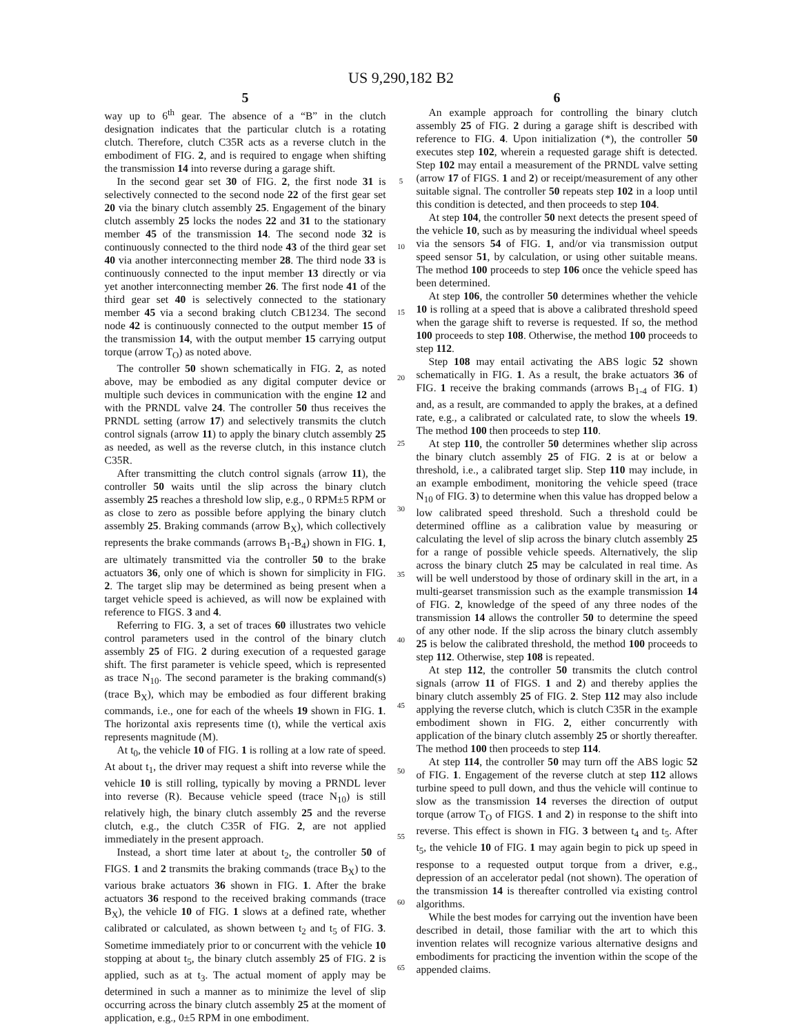US 9,290,182 B2
5
way up to 6<sup>th</sup> gear. The absence of a “B” in the clutch designation indicates that the particular clutch is a rotating clutch. Therefore, clutch C35R acts as a reverse clutch in the embodiment of FIG. 2, and is required to engage when shifting the transmission 14 into reverse during a garage shift.
In the second gear set 30 of FIG. 2, the first node 31 is selectively connected to the second node 22 of the first gear set 20 via the binary clutch assembly 25. Engagement of the binary clutch assembly 25 locks the nodes 22 and 31 to the stationary member 45 of the transmission 14. The second node 32 is continuously connected to the third node 43 of the third gear set 40 via another interconnecting member 28. The third node 33 is continuously connected to the input member 13 directly or via yet another interconnecting member 26. The first node 41 of the third gear set 40 is selectively connected to the stationary member 45 via a second braking clutch CB1234. The second node 42 is continuously connected to the output member 15 of the transmission 14, with the output member 15 carrying output torque (arrow T<sub>O</sub>) as noted above.
The controller 50 shown schematically in FIG. 2, as noted above, may be embodied as any digital computer device or multiple such devices in communication with the engine 12 and with the PRNDL valve 24. The controller 50 thus receives the PRNDL setting (arrow 17) and selectively transmits the clutch control signals (arrow 11) to apply the binary clutch assembly 25 as needed, as well as the reverse clutch, in this instance clutch C35R.
After transmitting the clutch control signals (arrow 11), the controller 50 waits until the slip across the binary clutch assembly 25 reaches a threshold low slip, e.g., 0 RPM±5 RPM or as close to zero as possible before applying the binary clutch assembly 25. Braking commands (arrow B<sub>X</sub>), which collectively represents the brake commands (arrows B<sub>1</sub>-B<sub>4</sub>) shown in FIG. 1, are ultimately transmitted via the controller 50 to the brake actuators 36, only one of which is shown for simplicity in FIG. 2. The target slip may be determined as being present when a target vehicle speed is achieved, as will now be explained with reference to FIGS. 3 and 4.
Referring to FIG. 3, a set of traces 60 illustrates two vehicle control parameters used in the control of the binary clutch assembly 25 of FIG. 2 during execution of a requested garage shift. The first parameter is vehicle speed, which is represented as trace N<sub>10</sub>. The second parameter is the braking command(s) (trace B<sub>X</sub>), which may be embodied as four different braking commands, i.e., one for each of the wheels 19 shown in FIG. 1. The horizontal axis represents time (t), while the vertical axis represents magnitude (M).
At t<sub>0</sub>, the vehicle 10 of FIG. 1 is rolling at a low rate of speed. At about t<sub>1</sub>, the driver may request a shift into reverse while the vehicle 10 is still rolling, typically by moving a PRNDL lever into reverse (R). Because vehicle speed (trace N<sub>10</sub>) is still relatively high, the binary clutch assembly 25 and the reverse clutch, e.g., the clutch C35R of FIG. 2, are not applied immediately in the present approach.
Instead, a short time later at about t<sub>2</sub>, the controller 50 of FIGS. 1 and 2 transmits the braking commands (trace B<sub>X</sub>) to the various brake actuators 36 shown in FIG. 1. After the brake actuators 36 respond to the received braking commands (trace B<sub>X</sub>), the vehicle 10 of FIG. 1 slows at a defined rate, whether calibrated or calculated, as shown between t<sub>2</sub> and t<sub>5</sub> of FIG. 3. Sometime immediately prior to or concurrent with the vehicle 10 stopping at about t<sub>5</sub>, the binary clutch assembly 25 of FIG. 2 is applied, such as at t<sub>3</sub>. The actual moment of apply may be determined in such a manner as to minimize the level of slip occurring across the binary clutch assembly 25 at the moment of application, e.g., 0±5 RPM in one embodiment.
5
10
15
20
25
30
35
40
45
50
55
60
65
6
An example approach for controlling the binary clutch assembly 25 of FIG. 2 during a garage shift is described with reference to FIG. 4. Upon initialization (*), the controller 50 executes step 102, wherein a requested garage shift is detected. Step 102 may entail a measurement of the PRNDL valve setting (arrow 17 of FIGS. 1 and 2) or receipt/measurement of any other suitable signal. The controller 50 repeats step 102 in a loop until this condition is detected, and then proceeds to step 104.
At step 104, the controller 50 next detects the present speed of the vehicle 10, such as by measuring the individual wheel speeds via the sensors 54 of FIG. 1, and/or via transmission output speed sensor 51, by calculation, or using other suitable means. The method 100 proceeds to step 106 once the vehicle speed has been determined.
At step 106, the controller 50 determines whether the vehicle 10 is rolling at a speed that is above a calibrated threshold speed when the garage shift to reverse is requested. If so, the method 100 proceeds to step 108. Otherwise, the method 100 proceeds to step 112.
Step 108 may entail activating the ABS logic 52 shown schematically in FIG. 1. As a result, the brake actuators 36 of FIG. 1 receive the braking commands (arrows B<sub>1-4</sub> of FIG. 1) and, as a result, are commanded to apply the brakes, at a defined rate, e.g., a calibrated or calculated rate, to slow the wheels 19. The method 100 then proceeds to step 110.
At step 110, the controller 50 determines whether slip across the binary clutch assembly 25 of FIG. 2 is at or below a threshold, i.e., a calibrated target slip. Step 110 may include, in an example embodiment, monitoring the vehicle speed (trace N<sub>10</sub> of FIG. 3) to determine when this value has dropped below a low calibrated speed threshold. Such a threshold could be determined offline as a calibration value by measuring or calculating the level of slip across the binary clutch assembly 25 for a range of possible vehicle speeds. Alternatively, the slip across the binary clutch 25 may be calculated in real time. As will be well understood by those of ordinary skill in the art, in a multi-gearset transmission such as the example transmission 14 of FIG. 2, knowledge of the speed of any three nodes of the transmission 14 allows the controller 50 to determine the speed of any other node. If the slip across the binary clutch assembly 25 is below the calibrated threshold, the method 100 proceeds to step 112. Otherwise, step 108 is repeated.
At step 112, the controller 50 transmits the clutch control signals (arrow 11 of FIGS. 1 and 2) and thereby applies the binary clutch assembly 25 of FIG. 2. Step 112 may also include applying the reverse clutch, which is clutch C35R in the example embodiment shown in FIG. 2, either concurrently with application of the binary clutch assembly 25 or shortly thereafter. The method 100 then proceeds to step 114.
At step 114, the controller 50 may turn off the ABS logic 52 of FIG. 1. Engagement of the reverse clutch at step 112 allows turbine speed to pull down, and thus the vehicle will continue to slow as the transmission 14 reverses the direction of output torque (arrow T<sub>O</sub> of FIGS. 1 and 2) in response to the shift into reverse. This effect is shown in FIG. 3 between t<sub>4</sub> and t<sub>5</sub>. After t<sub>5</sub>, the vehicle 10 of FIG. 1 may again begin to pick up speed in response to a requested output torque from a driver, e.g., depression of an accelerator pedal (not shown). The operation of the transmission 14 is thereafter controlled via existing control algorithms.
While the best modes for carrying out the invention have been described in detail, those familiar with the art to which this invention relates will recognize various alternative designs and embodiments for practicing the invention within the scope of the appended claims.